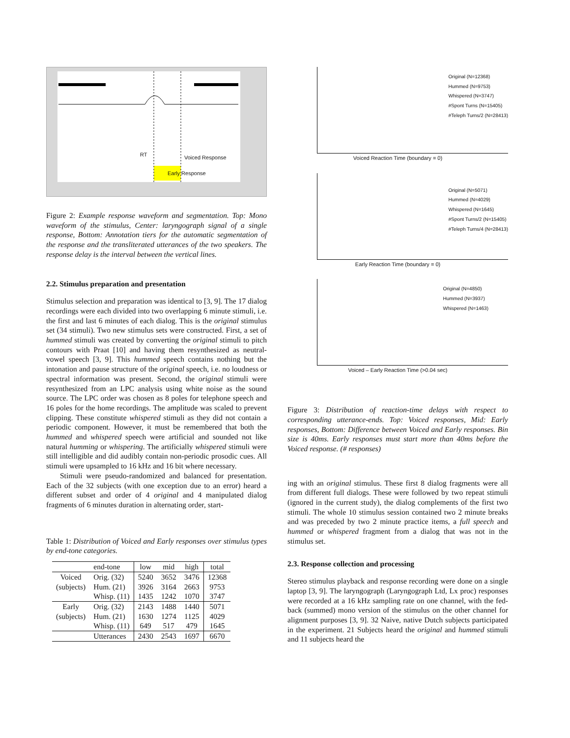RT Voiced Response
Early Response
Figure 2: Example response waveform and segmentation. Top: Mono waveform of the stimulus, Center: laryngograph signal of a single response, Bottom: Annotation tiers for the automatic segmentation of the response and the transliterated utterances of the two speakers. The response delay is the interval between the vertical lines.
2.2. Stimulus preparation and presentation
Stimulus selection and preparation was identical to [3, 9]. The 17 dialog recordings were each divided into two overlapping 6 minute stimuli, i.e. the first and last 6 minutes of each dialog. This is the original stimulus set (34 stimuli). Two new stimulus sets were constructed. First, a set of hummed stimuli was created by converting the original stimuli to pitch contours with Praat [10] and having them resynthesized as neutral-vowel speech [3, 9]. This hummed speech contains nothing but the intonation and pause structure of the original speech, i.e. no loudness or spectral information was present. Second, the original stimuli were resynthesized from an LPC analysis using white noise as the sound source. The LPC order was chosen as 8 poles for telephone speech and 16 poles for the home recordings. The amplitude was scaled to prevent clipping. These constitute whispered stimuli as they did not contain a periodic component. However, it must be remembered that both the hummed and whispered speech were artificial and sounded not like natural humming or whispering. The artificially whispered stimuli were still intelligible and did audibly contain non-periodic prosodic cues. All stimuli were upsampled to 16 kHz and 16 bit where necessary.
Stimuli were pseudo-randomized and balanced for presentation. Each of the 32 subjects (with one exception due to an error) heard a different subset and order of 4 original and 4 manipulated dialog fragments of 6 minutes duration in alternating order, start-
Table 1: Distribution of Voiced and Early responses over stimulus types by end-tone categories.
| | end-tone | low | mid | high | total |
| --- | --- | --- | --- | --- | --- |
| Voiced | Orig. (32) | 5240 | 3652 | 3476 | 12368 |
| (subjects) | Hum. (21) | 3926 | 3164 | 2663 | 9753 |
| | Whisp. (11) | 1435 | 1242 | 1070 | 3747 |
| Early | Orig. (32) | 2143 | 1488 | 1440 | 5071 |
| (subjects) | Hum. (21) | 1630 | 1274 | 1125 | 4029 |
| | Whisp. (11) | 649 | 517 | 479 | 1645 |
| | Utterances | 2430 | 2543 | 1697 | 6670 |
Original (N=12368)
Hummed (N=9753)
Whispered (N=3747)
#Spont Turns (N=15405)
#Teleph Turns/2 (N=28413)
Voiced Reaction Time (boundary = 0)
Original (N=5071)
Hummed (N=4029)
Whispered (N=1645)
#Spont Turns/2 (N=15405)
#Teleph Turns/4 (N=28413)
Early Reaction Time (boundary = 0)
Original (N=4850)
Hummed (N=3937)
Whispered (N=1463)
Voiced – Early Reaction Time (>0.04 sec)
Figure 3: Distribution of reaction-time delays with respect to corresponding utterance-ends. Top: Voiced responses, Mid: Early responses, Bottom: Difference between Voiced and Early responses. Bin size is 40ms. Early responses must start more than 40ms before the Voiced response. (# responses)
ing with an original stimulus. These first 8 dialog fragments were all from different full dialogs. These were followed by two repeat stimuli (ignored in the current study), the dialog complements of the first two stimuli. The whole 10 stimulus session contained two 2 minute breaks and was preceded by two 2 minute practice items, a full speech and hummed or whispered fragment from a dialog that was not in the stimulus set.
2.3. Response collection and processing
Stereo stimulus playback and response recording were done on a single laptop [3, 9]. The laryngograph (Laryngograph Ltd, Lx proc) responses were recorded at a 16 kHz sampling rate on one channel, with the fed-back (summed) mono version of the stimulus on the other channel for alignment purposes [3, 9]. 32 Naive, native Dutch subjects participated in the experiment. 21 Subjects heard the original and hummed stimuli and 11 subjects heard the